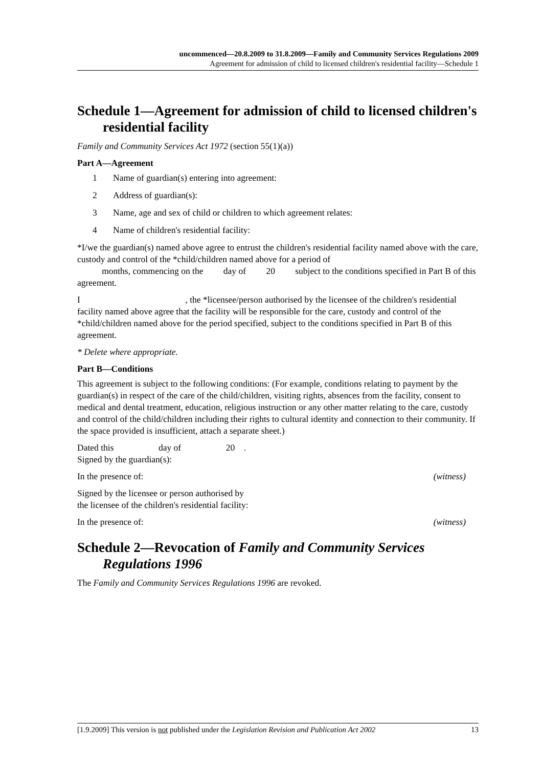uncommenced—20.8.2009 to 31.8.2009—Family and Community Services Regulations 2009
Agreement for admission of child to licensed children's residential facility—Schedule 1
Schedule 1—Agreement for admission of child to licensed children's residential facility
Family and Community Services Act 1972 (section 55(1)(a))
Part A—Agreement
1 Name of guardian(s) entering into agreement:
2 Address of guardian(s):
3 Name, age and sex of child or children to which agreement relates:
4 Name of children's residential facility:
*I/we the guardian(s) named above agree to entrust the children's residential facility named above with the care, custody and control of the *child/children named above for a period of
months, commencing on the day of 20 subject to the conditions specified in Part B of this agreement.
I , the *licensee/person authorised by the licensee of the children's residential facility named above agree that the facility will be responsible for the care, custody and control of the *child/children named above for the period specified, subject to the conditions specified in Part B of this agreement.
* Delete where appropriate.
Part B—Conditions
This agreement is subject to the following conditions: (For example, conditions relating to payment by the guardian(s) in respect of the care of the child/children, visiting rights, absences from the facility, consent to medical and dental treatment, education, religious instruction or any other matter relating to the care, custody and control of the child/children including their rights to cultural identity and connection to their community. If the space provided is insufficient, attach a separate sheet.)
Dated this day of 20 .
Signed by the guardian(s):
In the presence of: (witness)
Signed by the licensee or person authorised by
the licensee of the children's residential facility:
In the presence of: (witness)
Schedule 2—Revocation of Family and Community Services Regulations 1996
The Family and Community Services Regulations 1996 are revoked.
[1.9.2009] This version is not published under the Legislation Revision and Publication Act 2002 13